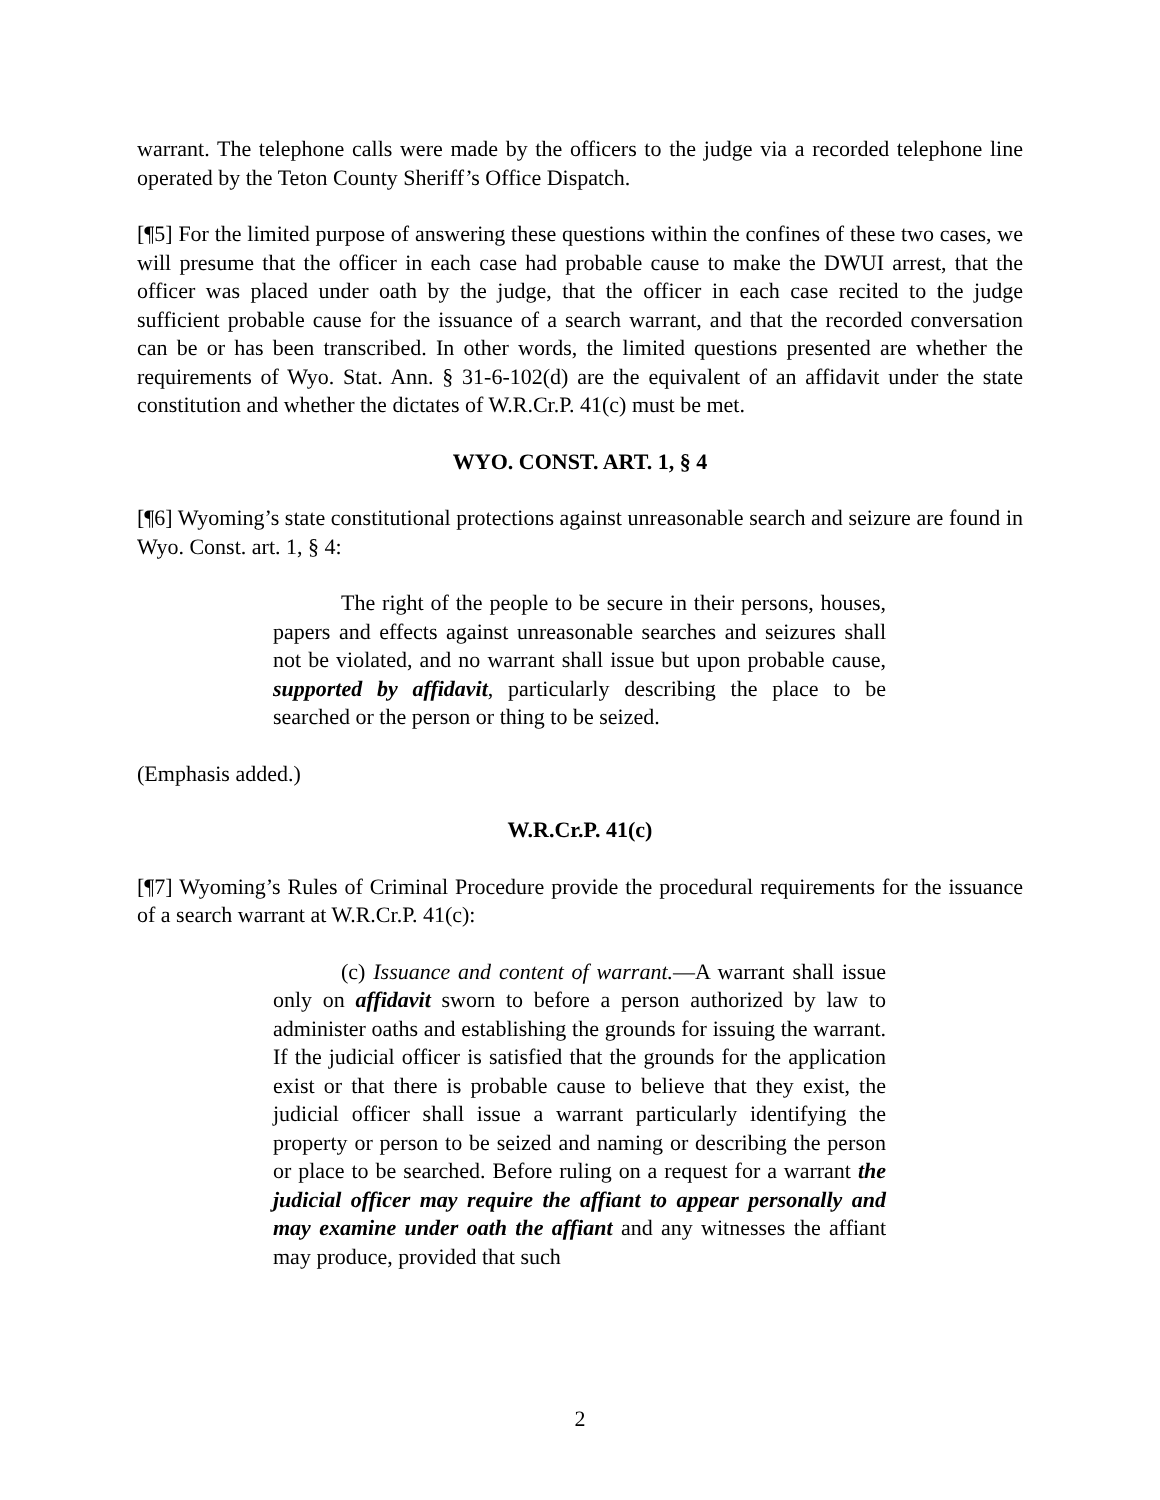warrant. The telephone calls were made by the officers to the judge via a recorded telephone line operated by the Teton County Sheriff’s Office Dispatch.
[¶5] For the limited purpose of answering these questions within the confines of these two cases, we will presume that the officer in each case had probable cause to make the DWUI arrest, that the officer was placed under oath by the judge, that the officer in each case recited to the judge sufficient probable cause for the issuance of a search warrant, and that the recorded conversation can be or has been transcribed. In other words, the limited questions presented are whether the requirements of Wyo. Stat. Ann. § 31-6-102(d) are the equivalent of an affidavit under the state constitution and whether the dictates of W.R.Cr.P. 41(c) must be met.
WYO. CONST. ART. 1, § 4
[¶6] Wyoming’s state constitutional protections against unreasonable search and seizure are found in Wyo. Const. art. 1, § 4:
The right of the people to be secure in their persons, houses, papers and effects against unreasonable searches and seizures shall not be violated, and no warrant shall issue but upon probable cause, supported by affidavit, particularly describing the place to be searched or the person or thing to be seized.
(Emphasis added.)
W.R.Cr.P. 41(c)
[¶7] Wyoming’s Rules of Criminal Procedure provide the procedural requirements for the issuance of a search warrant at W.R.Cr.P. 41(c):
(c) Issuance and content of warrant.—A warrant shall issue only on affidavit sworn to before a person authorized by law to administer oaths and establishing the grounds for issuing the warrant. If the judicial officer is satisfied that the grounds for the application exist or that there is probable cause to believe that they exist, the judicial officer shall issue a warrant particularly identifying the property or person to be seized and naming or describing the person or place to be searched. Before ruling on a request for a warrant the judicial officer may require the affiant to appear personally and may examine under oath the affiant and any witnesses the affiant may produce, provided that such
2